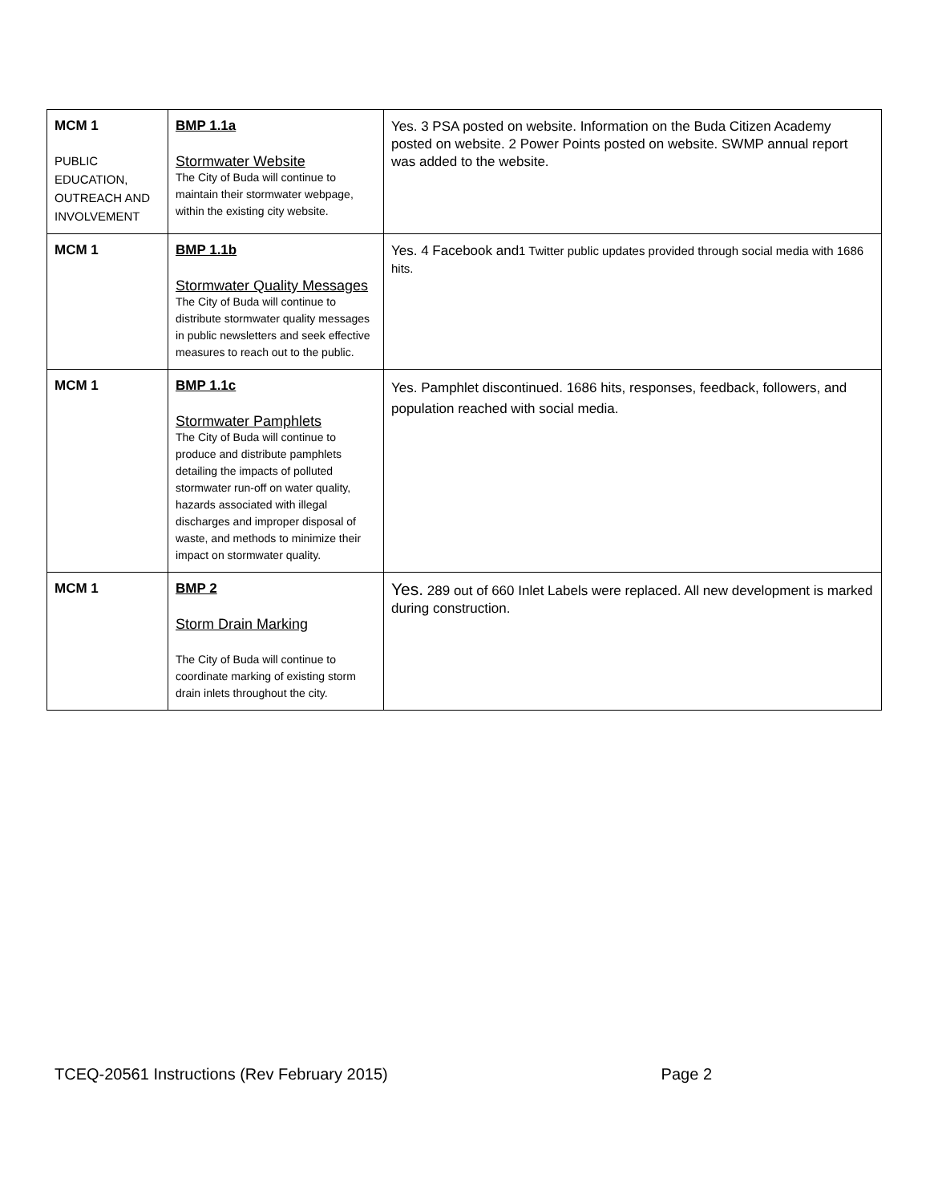| MCM 1 PUBLIC EDUCATION, OUTREACH AND INVOLVEMENT | BMP 1.1a Stormwater Website The City of Buda will continue to maintain their stormwater webpage, within the existing city website. | Yes. 3 PSA posted on website. Information on the Buda Citizen Academy posted on website. 2 Power Points posted on website. SWMP annual report was added to the website. |
| MCM 1 | BMP 1.1b Stormwater Quality Messages The City of Buda will continue to distribute stormwater quality messages in public newsletters and seek effective measures to reach out to the public. | Yes. 4 Facebook and 1 Twitter public updates provided through social media with 1686 hits. |
| MCM 1 | BMP 1.1c Stormwater Pamphlets The City of Buda will continue to produce and distribute pamphlets detailing the impacts of polluted stormwater run-off on water quality, hazards associated with illegal discharges and improper disposal of waste, and methods to minimize their impact on stormwater quality. | Yes. Pamphlet discontinued. 1686 hits, responses, feedback, followers, and population reached with social media. |
| MCM 1 | BMP 2 Storm Drain Marking The City of Buda will continue to coordinate marking of existing storm drain inlets throughout the city. | Yes. 289 out of 660 Inlet Labels were replaced. All new development is marked during construction. |
TCEQ-20561 Instructions (Rev February 2015) Page 2